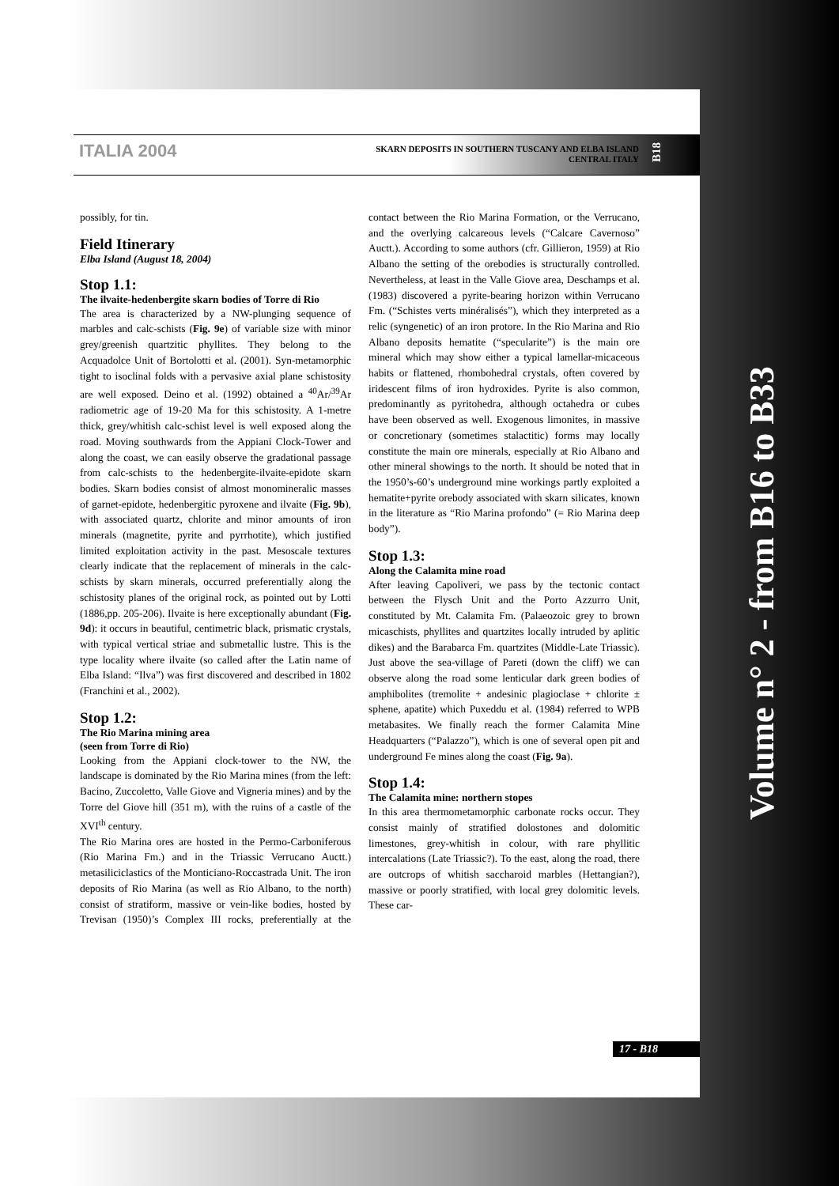ITALIA 2004
SKARN DEPOSITS IN SOUTHERN TUSCANY AND ELBA ISLAND CENTRAL ITALY
B18
possibly, for tin.
Field Itinerary
Elba Island (August 18, 2004)
Stop 1.1:
The ilvaite-hedenbergite skarn bodies of Torre di Rio
The area is characterized by a NW-plunging sequence of marbles and calc-schists (Fig. 9e) of variable size with minor grey/greenish quartzitic phyllites. They belong to the Acquadolce Unit of Bortolotti et al. (2001). Syn-metamorphic tight to isoclinal folds with a pervasive axial plane schistosity are well exposed. Deino et al. (1992) obtained a <sup>40</sup>Ar/<sup>39</sup>Ar radiometric age of 19-20 Ma for this schistosity. A 1-metre thick, grey/whitish calc-schist level is well exposed along the road. Moving southwards from the Appiani Clock-Tower and along the coast, we can easily observe the gradational passage from calc-schists to the hedenbergite-ilvaite-epidote skarn bodies. Skarn bodies consist of almost monomineralic masses of garnet-epidote, hedenbergitic pyroxene and ilvaite (Fig. 9b), with associated quartz, chlorite and minor amounts of iron minerals (magnetite, pyrite and pyrrhotite), which justified limited exploitation activity in the past. Mesoscale textures clearly indicate that the replacement of minerals in the calc-schists by skarn minerals, occurred preferentially along the schistosity planes of the original rock, as pointed out by Lotti (1886,pp. 205-206). Ilvaite is here exceptionally abundant (Fig. 9d): it occurs in beautiful, centimetric black, prismatic crystals, with typical vertical striae and submetallic lustre. This is the type locality where ilvaite (so called after the Latin name of Elba Island: “Ilva”) was first discovered and described in 1802 (Franchini et al., 2002).
Stop 1.2:
The Rio Marina mining area
(seen from Torre di Rio)
Looking from the Appiani clock-tower to the NW, the landscape is dominated by the Rio Marina mines (from the left: Bacino, Zuccoletto, Valle Giove and Vigneria mines) and by the Torre del Giove hill (351 m), with the ruins of a castle of the XVI<sup>th</sup> century.
The Rio Marina ores are hosted in the Permo-Carboniferous (Rio Marina Fm.) and in the Triassic Verrucano Auctt.) metasiliciclastics of the Monticiano-Roccastrada Unit. The iron deposits of Rio Marina (as well as Rio Albano, to the north) consist of stratiform, massive or vein-like bodies, hosted by Trevisan (1950)’s Complex III rocks, preferentially at the contact between the Rio Marina Formation, or the Verrucano, and the overlying calcareous levels (“Calcare Cavernoso” Auctt.). According to some authors (cfr. Gillieron, 1959) at Rio Albano the setting of the orebodies is structurally controlled. Nevertheless, at least in the Valle Giove area, Deschamps et al. (1983) discovered a pyrite-bearing horizon within Verrucano Fm. (“Schistes verts minéralisés”), which they interpreted as a relic (syngenetic) of an iron protore. In the Rio Marina and Rio Albano deposits hematite (“specularite”) is the main ore mineral which may show either a typical lamellar-micaceous habits or flattened, rhombohedral crystals, often covered by iridescent films of iron hydroxides. Pyrite is also common, predominantly as pyritohedra, although octahedra or cubes have been observed as well. Exogenous limonites, in massive or concretionary (sometimes stalactitic) forms may locally constitute the main ore minerals, especially at Rio Albano and other mineral showings to the north. It should be noted that in the 1950’s-60’s underground mine workings partly exploited a hematite+pyrite orebody associated with skarn silicates, known in the literature as “Rio Marina profondo” (= Rio Marina deep body”).
Stop 1.3:
Along the Calamita mine road
After leaving Capoliveri, we pass by the tectonic contact between the Flysch Unit and the Porto Azzurro Unit, constituted by Mt. Calamita Fm. (Palaeozoic grey to brown micaschists, phyllites and quartzites locally intruded by aplitic dikes) and the Barabarca Fm. quartzites (Middle-Late Triassic). Just above the sea-village of Pareti (down the cliff) we can observe along the road some lenticular dark green bodies of amphibolites (tremolite + andesinic plagioclase + chlorite ± sphene, apatite) which Puxeddu et al. (1984) referred to WPB metabasites. We finally reach the former Calamita Mine Headquarters (“Palazzo”), which is one of several open pit and underground Fe mines along the coast (Fig. 9a).
Stop 1.4:
The Calamita mine: northern stopes
In this area thermometamorphic carbonate rocks occur. They consist mainly of stratified dolostones and dolomitic limestones, grey-whitish in colour, with rare phyllitic intercalations (Late Triassic?). To the east, along the road, there are outcrops of whitish saccharoid marbles (Hettangian?), massive or poorly stratified, with local grey dolomitic levels. These car-
17 - B18
Volume n° 2 - from B16 to B33